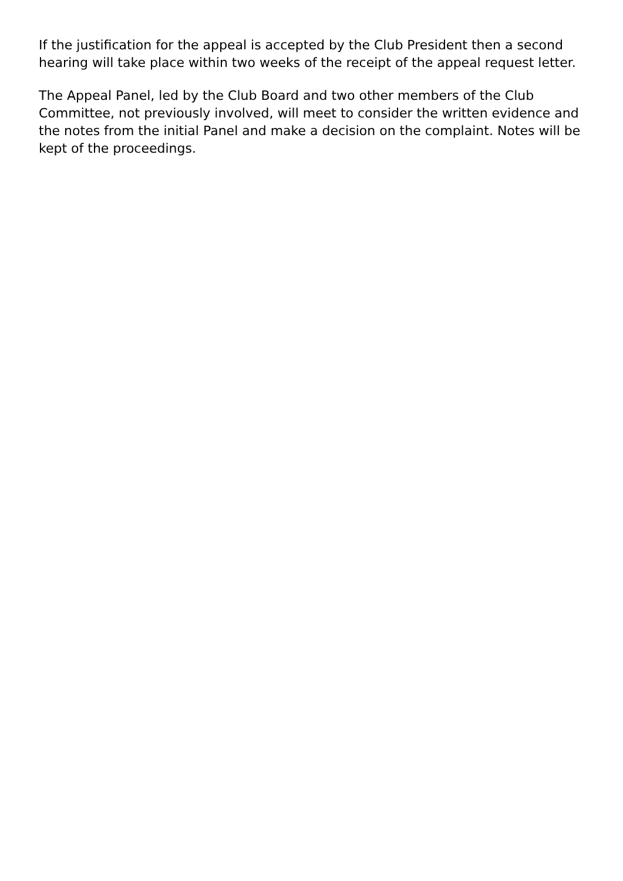If the justification for the appeal is accepted by the Club President then a second hearing will take place within two weeks of the receipt of the appeal request letter.
The Appeal Panel, led by the Club Board and two other members of the Club Committee, not previously involved, will meet to consider the written evidence and the notes from the initial Panel and make a decision on the complaint. Notes will be kept of the proceedings.